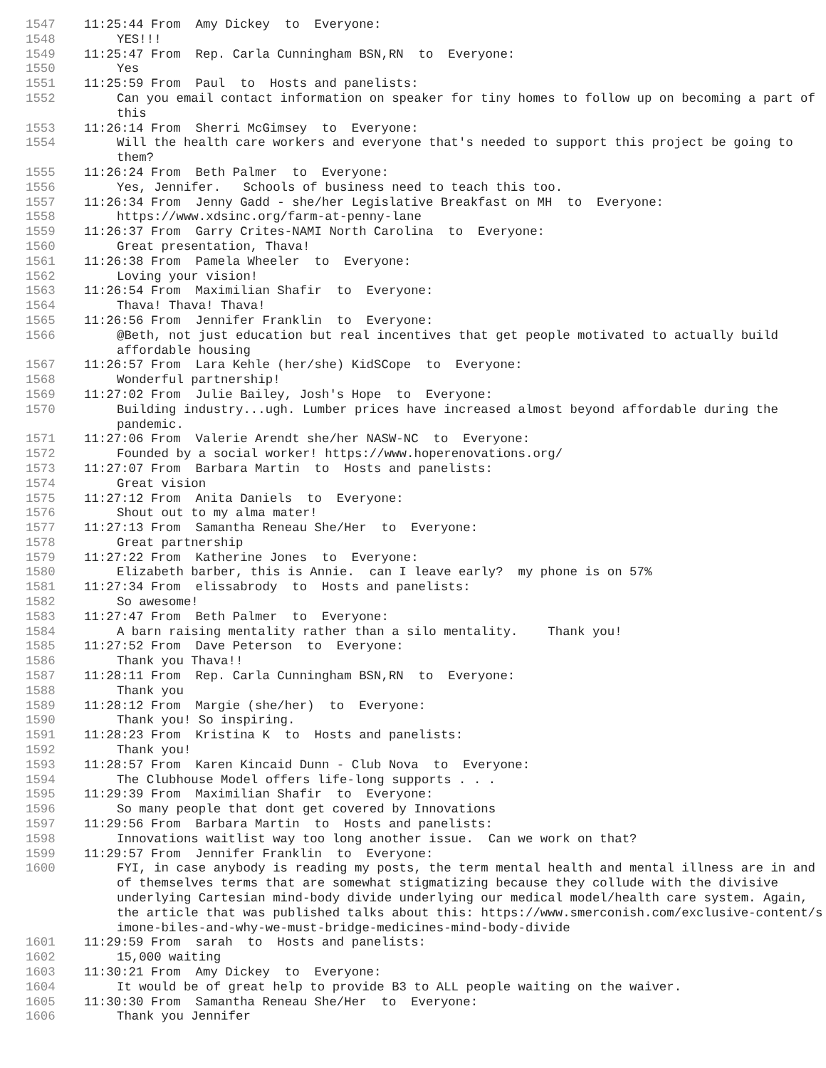1547 11:25:44 From Amy Dickey to Everyone:
1548 YES!!!
1549 11:25:47 From Rep. Carla Cunningham BSN,RN to Everyone:
1550 Yes
1551 11:25:59 From Paul to Hosts and panelists:
1552 Can you email contact information on speaker for tiny homes to follow up on becoming a part of this
1553 11:26:14 From Sherri McGimsey to Everyone:
1554 Will the health care workers and everyone that's needed to support this project be going to them?
1555 11:26:24 From Beth Palmer to Everyone:
1556 Yes, Jennifer. Schools of business need to teach this too.
1557 11:26:34 From Jenny Gadd - she/her Legislative Breakfast on MH to Everyone:
1558 https://www.xdsinc.org/farm-at-penny-lane
1559 11:26:37 From Garry Crites-NAMI North Carolina to Everyone:
1560 Great presentation, Thava!
1561 11:26:38 From Pamela Wheeler to Everyone:
1562 Loving your vision!
1563 11:26:54 From Maximilian Shafir to Everyone:
1564 Thava! Thava! Thava!
1565 11:26:56 From Jennifer Franklin to Everyone:
1566 @Beth, not just education but real incentives that get people motivated to actually build affordable housing
1567 11:26:57 From Lara Kehle (her/she) KidSCope to Everyone:
1568 Wonderful partnership!
1569 11:27:02 From Julie Bailey, Josh's Hope to Everyone:
1570 Building industry...ugh. Lumber prices have increased almost beyond affordable during the pandemic.
1571 11:27:06 From Valerie Arendt she/her NASW-NC to Everyone:
1572 Founded by a social worker! https://www.hoperenovations.org/
1573 11:27:07 From Barbara Martin to Hosts and panelists:
1574 Great vision
1575 11:27:12 From Anita Daniels to Everyone:
1576 Shout out to my alma mater!
1577 11:27:13 From Samantha Reneau She/Her to Everyone:
1578 Great partnership
1579 11:27:22 From Katherine Jones to Everyone:
1580 Elizabeth barber, this is Annie. can I leave early? my phone is on 57%
1581 11:27:34 From elissabrody to Hosts and panelists:
1582 So awesome!
1583 11:27:47 From Beth Palmer to Everyone:
1584 A barn raising mentality rather than a silo mentality. Thank you!
1585 11:27:52 From Dave Peterson to Everyone:
1586 Thank you Thava!!
1587 11:28:11 From Rep. Carla Cunningham BSN,RN to Everyone:
1588 Thank you
1589 11:28:12 From Margie (she/her) to Everyone:
1590 Thank you! So inspiring.
1591 11:28:23 From Kristina K to Hosts and panelists:
1592 Thank you!
1593 11:28:57 From Karen Kincaid Dunn - Club Nova to Everyone:
1594 The Clubhouse Model offers life-long supports . . .
1595 11:29:39 From Maximilian Shafir to Everyone:
1596 So many people that dont get covered by Innovations
1597 11:29:56 From Barbara Martin to Hosts and panelists:
1598 Innovations waitlist way too long another issue. Can we work on that?
1599 11:29:57 From Jennifer Franklin to Everyone:
1600 FYI, in case anybody is reading my posts, the term mental health and mental illness are in and of themselves terms that are somewhat stigmatizing because they collude with the divisive underlying Cartesian mind-body divide underlying our medical model/health care system. Again, the article that was published talks about this: https://www.smerconish.com/exclusive-content/simone-biles-and-why-we-must-bridge-medicines-mind-body-divide
1601 11:29:59 From sarah to Hosts and panelists:
1602 15,000 waiting
1603 11:30:21 From Amy Dickey to Everyone:
1604 It would be of great help to provide B3 to ALL people waiting on the waiver.
1605 11:30:30 From Samantha Reneau She/Her to Everyone:
1606 Thank you Jennifer